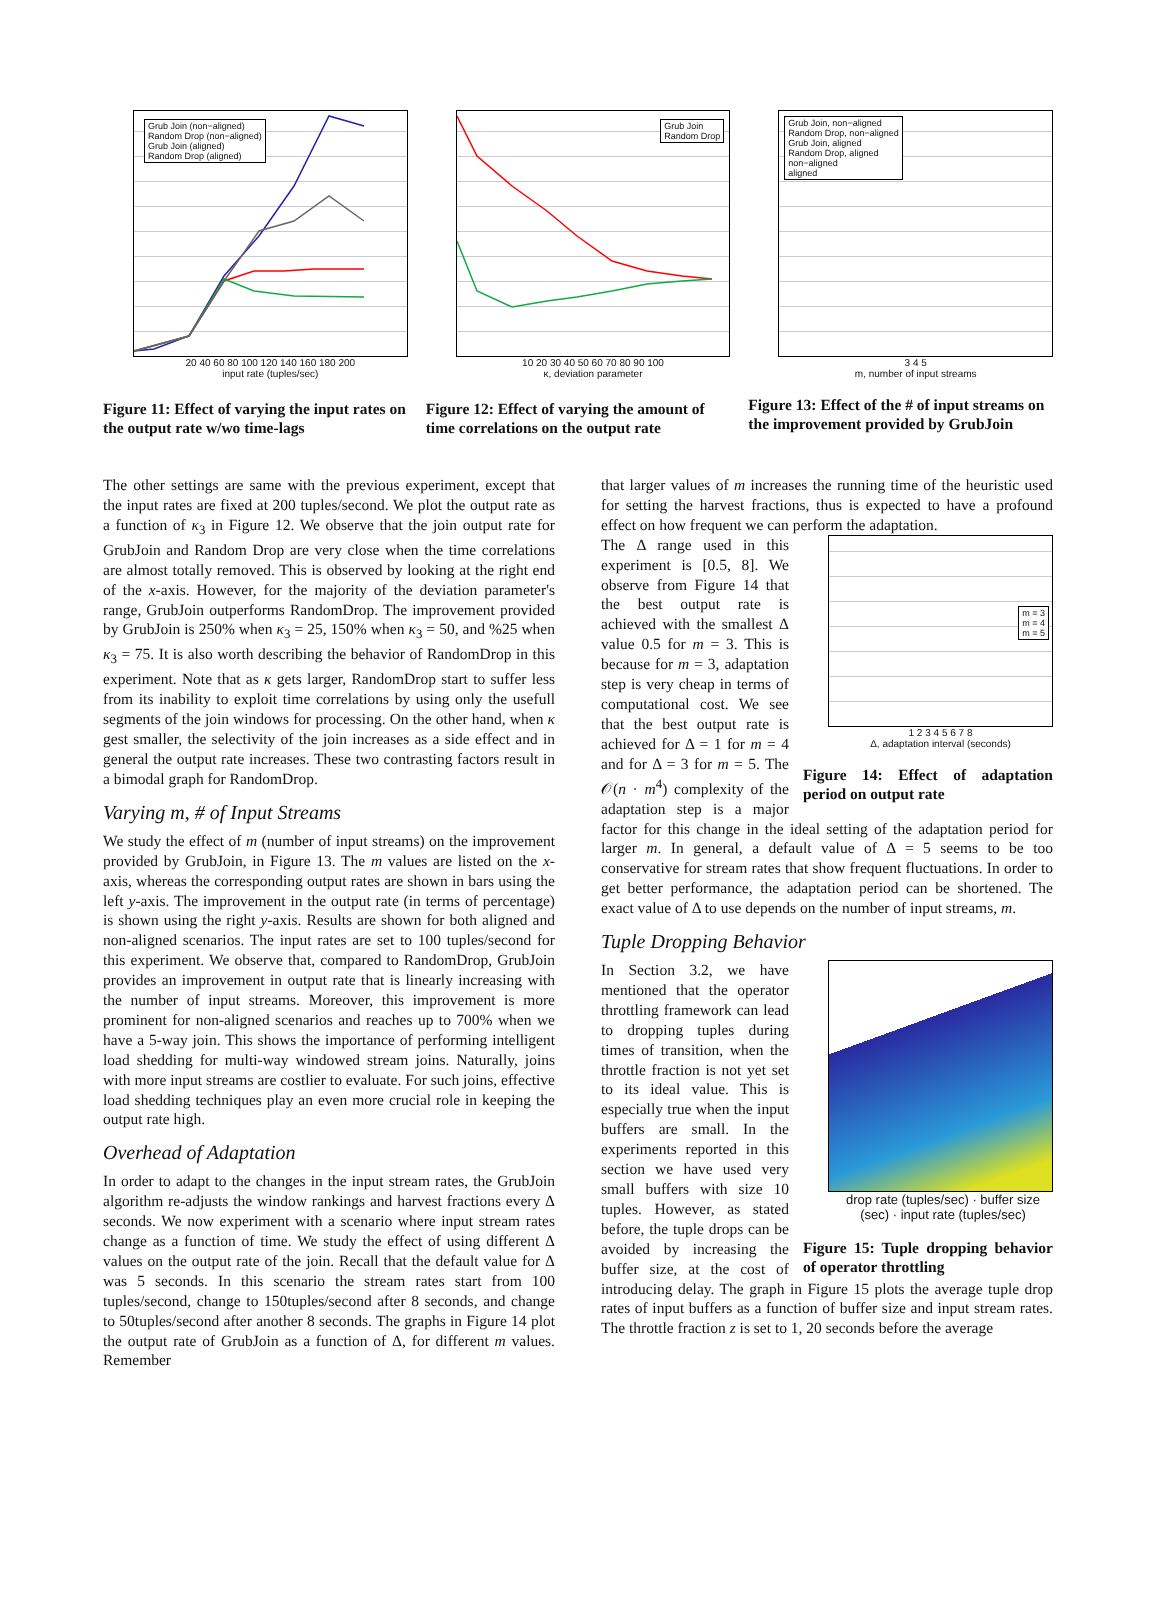Grub Join (non−aligned)
Random Drop (non−aligned)
Grub Join (aligned)
Random Drop (aligned)
20 40 60 80 100 120 140 160 180 200
input rate (tuples/sec)
Figure 11: Effect of varying the input rates on the output rate w/wo time-lags
Grub Join
Random Drop
10 20 30 40 50 60 70 80 90 100
κ, deviation parameter
Figure 12: Effect of varying the amount of time correlations on the output rate
Grub Join, non−aligned
Random Drop, non−aligned
Grub Join, aligned
Random Drop, aligned
non−aligned
aligned
3 4 5
m, number of input streams
Figure 13: Effect of the # of input streams on the improvement provided by GrubJoin
The other settings are same with the previous experiment, except that the input rates are fixed at 200 tuples/second. We plot the output rate as a function of κ<sub>3</sub> in Figure 12. We observe that the join output rate for GrubJoin and Random Drop are very close when the time correlations are almost totally removed. This is observed by looking at the right end of the x-axis. However, for the majority of the deviation parameter's range, GrubJoin outperforms RandomDrop. The improvement provided by GrubJoin is 250% when κ<sub>3</sub> = 25, 150% when κ<sub>3</sub> = 50, and %25 when κ<sub>3</sub> = 75. It is also worth describing the behavior of RandomDrop in this experiment. Note that as κ gets larger, RandomDrop start to suffer less from its inability to exploit time correlations by using only the usefull segments of the join windows for processing. On the other hand, when κ gest smaller, the selectivity of the join increases as a side effect and in general the output rate increases. These two contrasting factors result in a bimodal graph for RandomDrop.
Varying m, # of Input Streams
We study the effect of m (number of input streams) on the improvement provided by GrubJoin, in Figure 13. The m values are listed on the x-axis, whereas the corresponding output rates are shown in bars using the left y-axis. The improvement in the output rate (in terms of percentage) is shown using the right y-axis. Results are shown for both aligned and non-aligned scenarios. The input rates are set to 100 tuples/second for this experiment. We observe that, compared to RandomDrop, GrubJoin provides an improvement in output rate that is linearly increasing with the number of input streams. Moreover, this improvement is more prominent for non-aligned scenarios and reaches up to 700% when we have a 5-way join. This shows the importance of performing intelligent load shedding for multi-way windowed stream joins. Naturally, joins with more input streams are costlier to evaluate. For such joins, effective load shedding techniques play an even more crucial role in keeping the output rate high.
Overhead of Adaptation
In order to adapt to the changes in the input stream rates, the GrubJoin algorithm re-adjusts the window rankings and harvest fractions every Δ seconds. We now experiment with a scenario where input stream rates change as a function of time. We study the effect of using different Δ values on the output rate of the join. Recall that the default value for Δ was 5 seconds. In this scenario the stream rates start from 100 tuples/second, change to 150tuples/second after 8 seconds, and change to 50tuples/second after another 8 seconds. The graphs in Figure 14 plot the output rate of GrubJoin as a function of Δ, for different m values. Remember
that larger values of m increases the running time of the heuristic used for setting the harvest fractions, thus is expected to have a profound effect on how frequent we can perform the adaptation.
m = 3
m = 4
m = 5
1 2 3 4 5 6 7 8
Δ, adaptation interval (seconds)
Figure 14: Effect of adaptation period on output rate
The Δ range used in this experiment is [0.5, 8]. We observe from Figure 14 that the best output rate is achieved with the smallest Δ value 0.5 for m = 3. This is because for m = 3, adaptation step is very cheap in terms of computational cost. We see that the best output rate is achieved for Δ = 1 for m = 4 and for Δ = 3 for m = 5. The 𝒪(n · m<sup>4</sup>) complexity of the adaptation step is a major factor for this change in the ideal setting of the adaptation period for larger m. In general, a default value of Δ = 5 seems to be too conservative for stream rates that show frequent fluctuations. In order to get better performance, the adaptation period can be shortened. The exact value of Δ to use depends on the number of input streams, m.
Tuple Dropping Behavior
drop rate (tuples/sec) · buffer size (sec) · input rate (tuples/sec)
Figure 15: Tuple dropping behavior of operator throttling
In Section 3.2, we have mentioned that the operator throttling framework can lead to dropping tuples during times of transition, when the throttle fraction is not yet set to its ideal value. This is especially true when the input buffers are small. In the experiments reported in this section we have used very small buffers with size 10 tuples. However, as stated before, the tuple drops can be avoided by increasing the buffer size, at the cost of introducing delay. The graph in Figure 15 plots the average tuple drop rates of input buffers as a function of buffer size and input stream rates. The throttle fraction z is set to 1, 20 seconds before the average